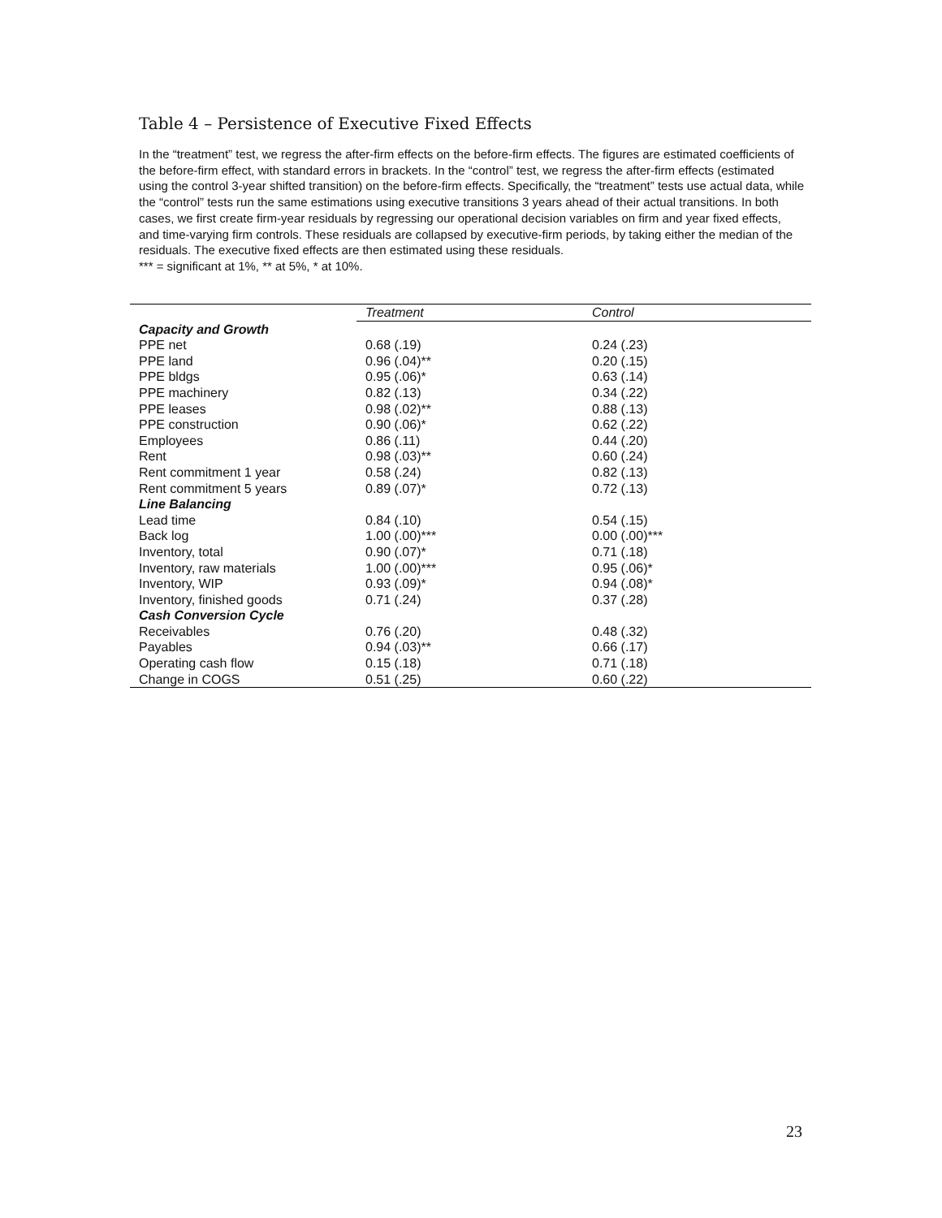Table 4 – Persistence of Executive Fixed Effects
In the “treatment” test, we regress the after-firm effects on the before-firm effects. The figures are estimated coefficients of the before-firm effect, with standard errors in brackets. In the “control” test, we regress the after-firm effects (estimated using the control 3-year shifted transition) on the before-firm effects. Specifically, the “treatment” tests use actual data, while the “control” tests run the same estimations using executive transitions 3 years ahead of their actual transitions. In both cases, we first create firm-year residuals by regressing our operational decision variables on firm and year fixed effects, and time-varying firm controls. These residuals are collapsed by executive-firm periods, by taking either the median of the residuals. The executive fixed effects are then estimated using these residuals.
*** = significant at 1%, ** at 5%, * at 10%.
| | Treatment | Control |
| --- | --- | --- |
| Capacity and Growth | | |
| PPE net | 0.68 (.19) | 0.24 (.23) |
| PPE land | 0.96 (.04)** | 0.20 (.15) |
| PPE bldgs | 0.95 (.06)* | 0.63 (.14) |
| PPE machinery | 0.82 (.13) | 0.34 (.22) |
| PPE leases | 0.98 (.02)** | 0.88 (.13) |
| PPE construction | 0.90 (.06)* | 0.62 (.22) |
| Employees | 0.86 (.11) | 0.44 (.20) |
| Rent | 0.98 (.03)** | 0.60 (.24) |
| Rent commitment 1 year | 0.58 (.24) | 0.82 (.13) |
| Rent commitment 5 years | 0.89 (.07)* | 0.72 (.13) |
| Line Balancing | | |
| Lead time | 0.84 (.10) | 0.54 (.15) |
| Back log | 1.00 (.00)*** | 0.00 (.00)*** |
| Inventory, total | 0.90 (.07)* | 0.71 (.18) |
| Inventory, raw materials | 1.00 (.00)*** | 0.95 (.06)* |
| Inventory, WIP | 0.93 (.09)* | 0.94 (.08)* |
| Inventory, finished goods | 0.71 (.24) | 0.37 (.28) |
| Cash Conversion Cycle | | |
| Receivables | 0.76 (.20) | 0.48 (.32) |
| Payables | 0.94 (.03)** | 0.66 (.17) |
| Operating cash flow | 0.15 (.18) | 0.71 (.18) |
| Change in COGS | 0.51 (.25) | 0.60 (.22) |
23